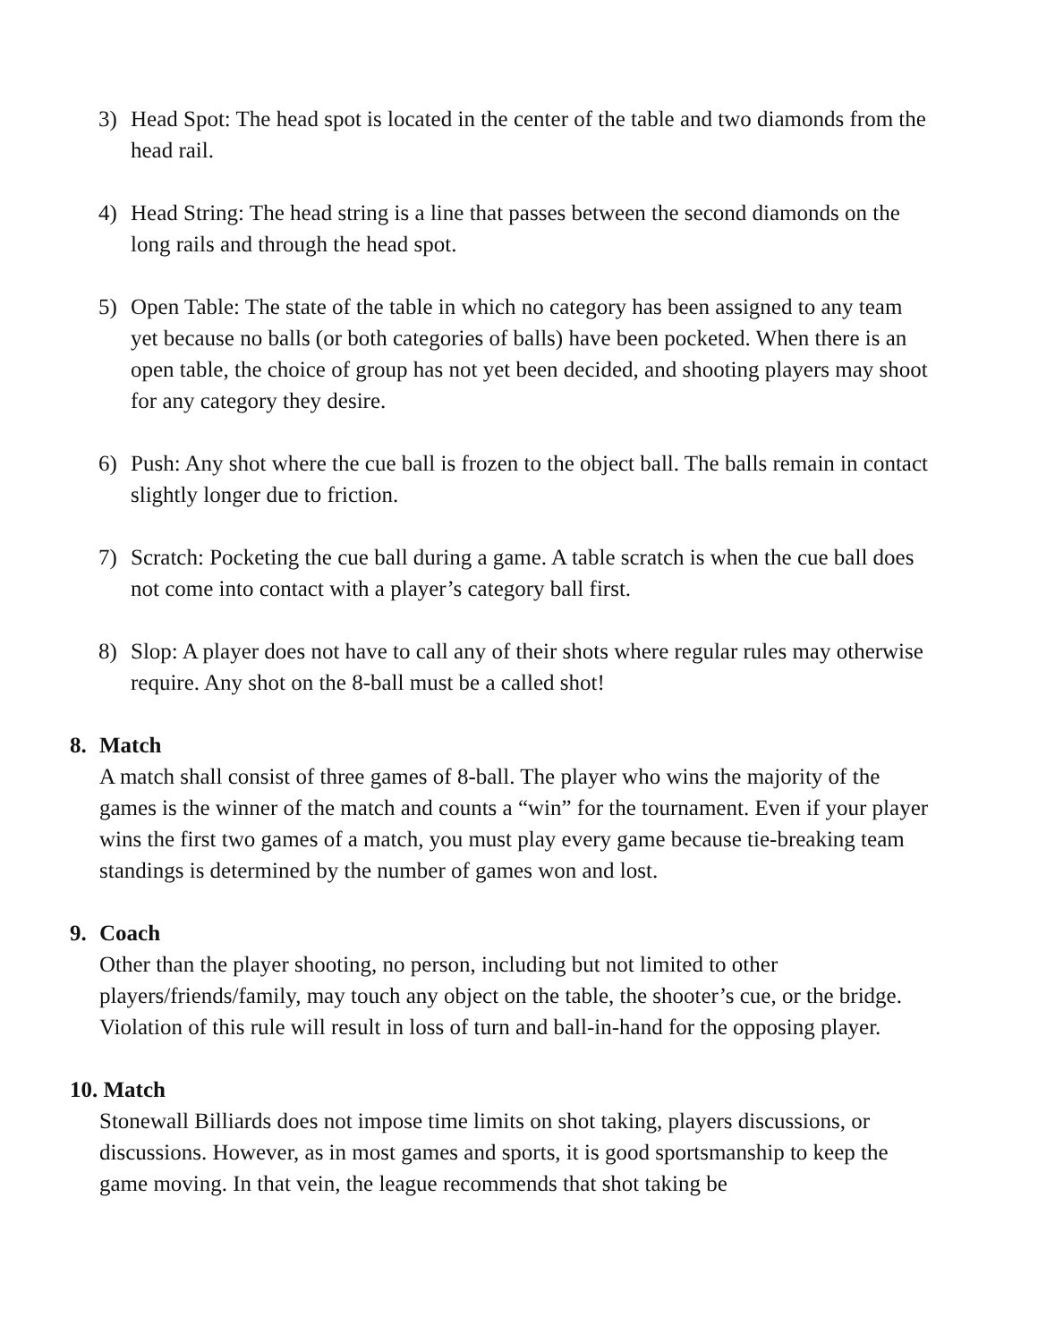3) Head Spot: The head spot is located in the center of the table and two diamonds from the head rail.
4) Head String: The head string is a line that passes between the second diamonds on the long rails and through the head spot.
5) Open Table: The state of the table in which no category has been assigned to any team yet because no balls (or both categories of balls) have been pocketed. When there is an open table, the choice of group has not yet been decided, and shooting players may shoot for any category they desire.
6) Push: Any shot where the cue ball is frozen to the object ball. The balls remain in contact slightly longer due to friction.
7) Scratch: Pocketing the cue ball during a game. A table scratch is when the cue ball does not come into contact with a player’s category ball first.
8) Slop: A player does not have to call any of their shots where regular rules may otherwise require. Any shot on the 8-ball must be a called shot!
8. Match
A match shall consist of three games of 8-ball. The player who wins the majority of the games is the winner of the match and counts a “win” for the tournament. Even if your player wins the first two games of a match, you must play every game because tie-breaking team standings is determined by the number of games won and lost.
9. Coach
Other than the player shooting, no person, including but not limited to other players/friends/family, may touch any object on the table, the shooter’s cue, or the bridge. Violation of this rule will result in loss of turn and ball-in-hand for the opposing player.
10. Match
Stonewall Billiards does not impose time limits on shot taking, players discussions, or discussions. However, as in most games and sports, it is good sportsmanship to keep the game moving. In that vein, the league recommends that shot taking be